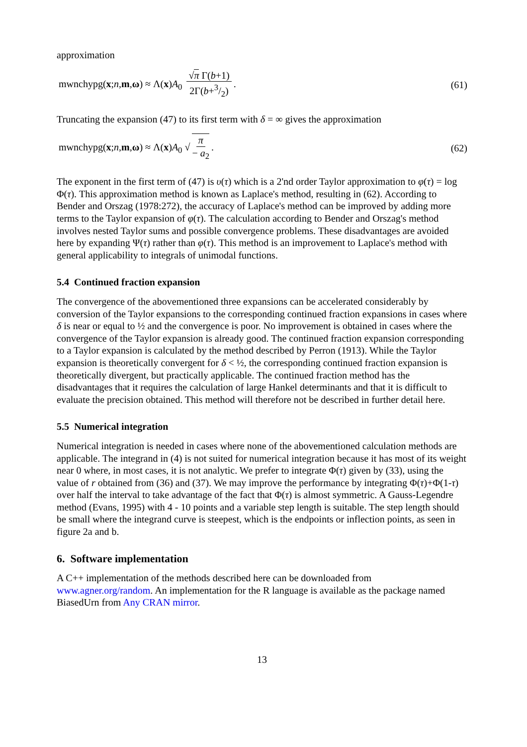approximation
mwnchypg(x;n,m,ω) ≈ Λ(x)A<sub>0</sub> √π Γ(b+1) 2Γ(b+3/2). (61)
Truncating the expansion (47) to its first term with δ = ∞ gives the approximation
mwnchypg(x;n,m,ω) ≈ Λ(x)A<sub>0</sub> √ π − a<sub>2</sub>. (62)
The exponent in the first term of (47) is υ(τ) which is a 2'nd order Taylor approximation to φ(τ) = log Φ(τ). This approximation method is known as Laplace's method, resulting in (62). According to Bender and Orszag (1978:272), the accuracy of Laplace's method can be improved by adding more terms to the Taylor expansion of φ(τ). The calculation according to Bender and Orszag's method involves nested Taylor sums and possible convergence problems. These disadvantages are avoided here by expanding Ψ(τ) rather than φ(τ). This method is an improvement to Laplace's method with general applicability to integrals of unimodal functions.
5.4 Continued fraction expansion
The convergence of the abovementioned three expansions can be accelerated considerably by conversion of the Taylor expansions to the corresponding continued fraction expansions in cases where δ is near or equal to ½ and the convergence is poor. No improvement is obtained in cases where the convergence of the Taylor expansion is already good. The continued fraction expansion corresponding to a Taylor expansion is calculated by the method described by Perron (1913). While the Taylor expansion is theoretically convergent for δ < ½, the corresponding continued fraction expansion is theoretically divergent, but practically applicable. The continued fraction method has the disadvantages that it requires the calculation of large Hankel determinants and that it is difficult to evaluate the precision obtained. This method will therefore not be described in further detail here.
5.5 Numerical integration
Numerical integration is needed in cases where none of the abovementioned calculation methods are applicable. The integrand in (4) is not suited for numerical integration because it has most of its weight near 0 where, in most cases, it is not analytic. We prefer to integrate Φ(τ) given by (33), using the value of r obtained from (36) and (37). We may improve the performance by integrating Φ(τ)+Φ(1-τ) over half the interval to take advantage of the fact that Φ(τ) is almost symmetric. A Gauss-Legendre method (Evans, 1995) with 4 - 10 points and a variable step length is suitable. The step length should be small where the integrand curve is steepest, which is the endpoints or inflection points, as seen in figure 2a and b.
6. Software implementation
A C++ implementation of the methods described here can be downloaded from www.agner.org/random. An implementation for the R language is available as the package named BiasedUrn from Any CRAN mirror.
13